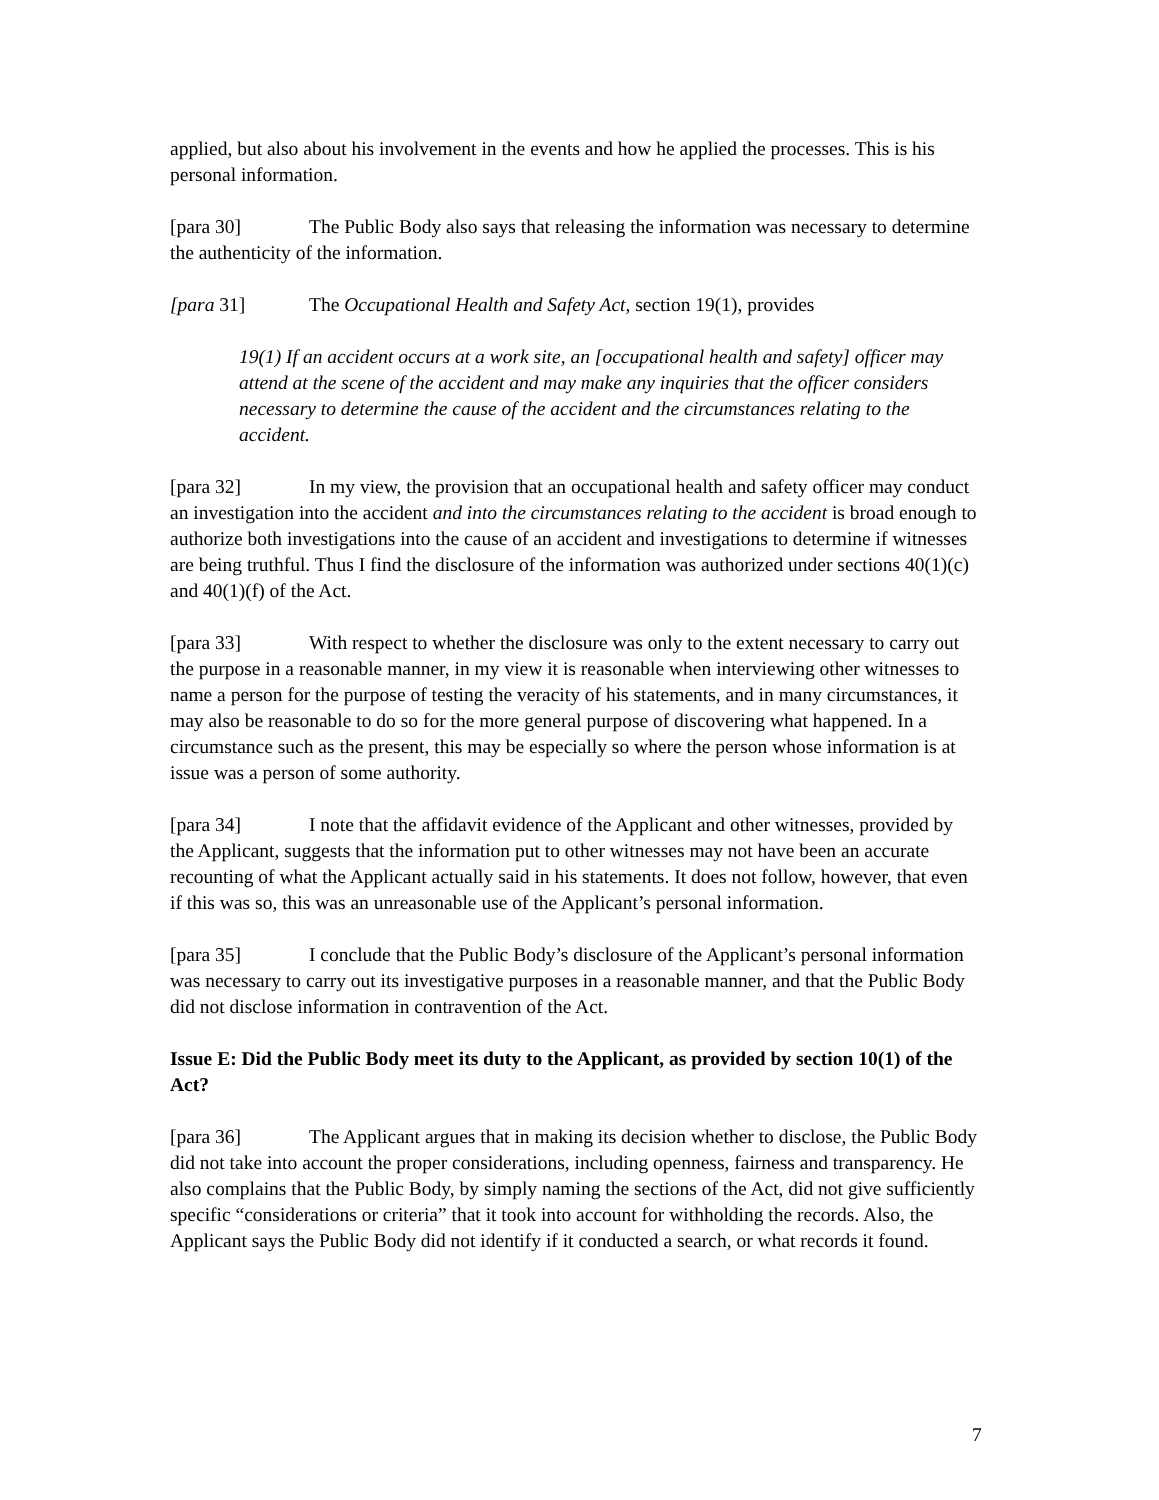applied, but also about his involvement in the events and how he applied the processes. This is his personal information.
[para 30] The Public Body also says that releasing the information was necessary to determine the authenticity of the information.
[para 31] The Occupational Health and Safety Act, section 19(1), provides
19(1) If an accident occurs at a work site, an [occupational health and safety] officer may attend at the scene of the accident and may make any inquiries that the officer considers necessary to determine the cause of the accident and the circumstances relating to the accident.
[para 32] In my view, the provision that an occupational health and safety officer may conduct an investigation into the accident and into the circumstances relating to the accident is broad enough to authorize both investigations into the cause of an accident and investigations to determine if witnesses are being truthful. Thus I find the disclosure of the information was authorized under sections 40(1)(c) and 40(1)(f) of the Act.
[para 33] With respect to whether the disclosure was only to the extent necessary to carry out the purpose in a reasonable manner, in my view it is reasonable when interviewing other witnesses to name a person for the purpose of testing the veracity of his statements, and in many circumstances, it may also be reasonable to do so for the more general purpose of discovering what happened. In a circumstance such as the present, this may be especially so where the person whose information is at issue was a person of some authority.
[para 34] I note that the affidavit evidence of the Applicant and other witnesses, provided by the Applicant, suggests that the information put to other witnesses may not have been an accurate recounting of what the Applicant actually said in his statements. It does not follow, however, that even if this was so, this was an unreasonable use of the Applicant’s personal information.
[para 35] I conclude that the Public Body’s disclosure of the Applicant’s personal information was necessary to carry out its investigative purposes in a reasonable manner, and that the Public Body did not disclose information in contravention of the Act.
Issue E: Did the Public Body meet its duty to the Applicant, as provided by section 10(1) of the Act?
[para 36] The Applicant argues that in making its decision whether to disclose, the Public Body did not take into account the proper considerations, including openness, fairness and transparency. He also complains that the Public Body, by simply naming the sections of the Act, did not give sufficiently specific “considerations or criteria” that it took into account for withholding the records. Also, the Applicant says the Public Body did not identify if it conducted a search, or what records it found.
7